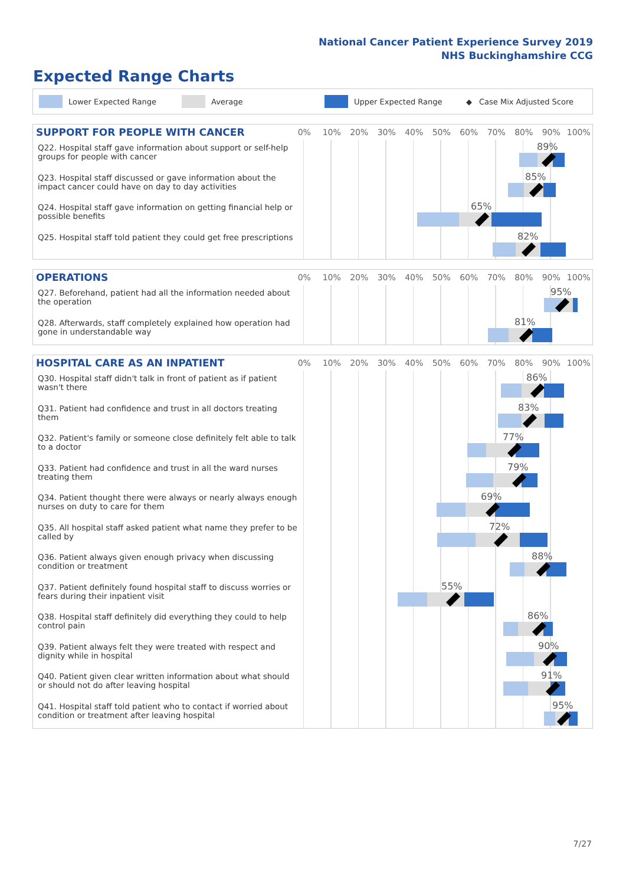National Cancer Patient Experience Survey 2019
NHS Buckinghamshire CCG
Expected Range Charts
Lower Expected Range Average Upper Expected Range ◆ Case Mix Adjusted Score
SUPPORT FOR PEOPLE WITH CANCER
0% 10% 20% 30% 40% 50% 60% 70% 80% 90% 100%
Q22. Hospital staff gave information about support or self-help groups for people with cancer
89%
Q23. Hospital staff discussed or gave information about the impact cancer could have on day to day activities
85%
Q24. Hospital staff gave information on getting financial help or possible benefits
65%
Q25. Hospital staff told patient they could get free prescriptions
82%
OPERATIONS
0% 10% 20% 30% 40% 50% 60% 70% 80% 90% 100%
Q27. Beforehand, patient had all the information needed about the operation
95%
Q28. Afterwards, staff completely explained how operation had gone in understandable way
81%
HOSPITAL CARE AS AN INPATIENT
0% 10% 20% 30% 40% 50% 60% 70% 80% 90% 100%
Q30. Hospital staff didn't talk in front of patient as if patient wasn't there
86%
Q31. Patient had confidence and trust in all doctors treating them
83%
Q32. Patient's family or someone close definitely felt able to talk to a doctor
77%
Q33. Patient had confidence and trust in all the ward nurses treating them
79%
Q34. Patient thought there were always or nearly always enough nurses on duty to care for them
69%
Q35. All hospital staff asked patient what name they prefer to be called by
72%
Q36. Patient always given enough privacy when discussing condition or treatment
88%
Q37. Patient definitely found hospital staff to discuss worries or fears during their inpatient visit
55%
Q38. Hospital staff definitely did everything they could to help control pain
86%
Q39. Patient always felt they were treated with respect and dignity while in hospital
90%
Q40. Patient given clear written information about what should or should not do after leaving hospital
91%
Q41. Hospital staff told patient who to contact if worried about condition or treatment after leaving hospital
95%
7/27